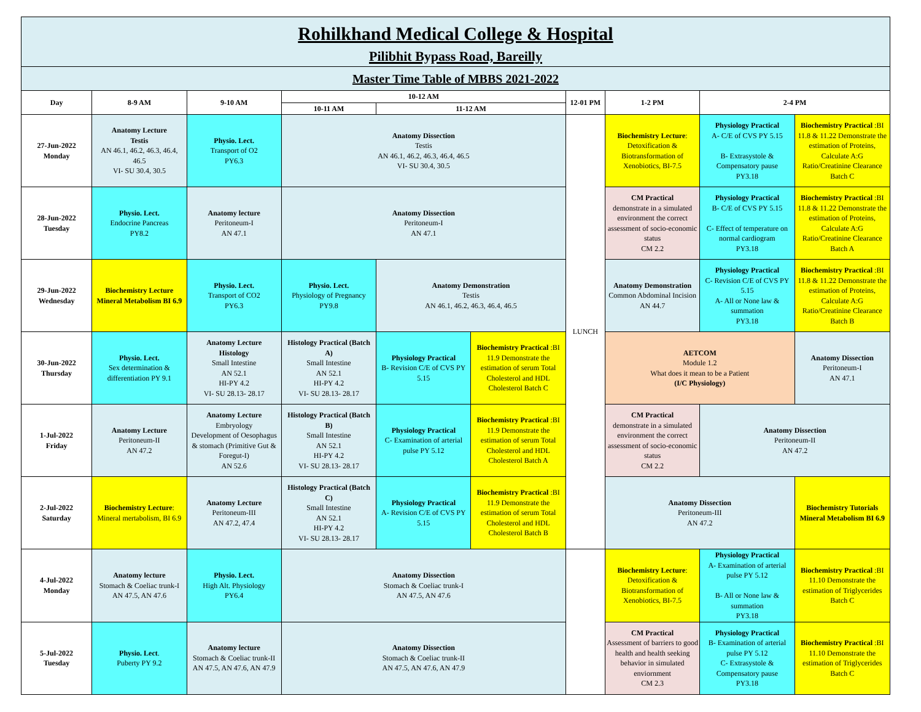| Rohilkhand Medical College & Hospital Pilibhit Bypass Road, Bareilly | | | | | | | | | |
| Master Time Table of MBBS 2021-2022 | | | | | | | | | |
| Day | 8-9 AM | 9-10 AM | 10-12 AM | | | 12-01 PM | 1-2 PM | 2-4 PM | |
| | | | 10-11 AM | 11-12 AM | | | | | |
| 27-Jun-2022 Monday | Anatomy Lecture Testis AN 46.1, 46.2, 46.3, 46.4, 46.5 VI- SU 30.4, 30.5 | Physio. Lect. Transport of O2 PY6.3 | Anatomy Dissection Testis AN 46.1, 46.2, 46.3, 46.4, 46.5 VI- SU 30.4, 30.5 | | | LUNCH | Biochemistry Lecture : Detoxification & Biotransformation of Xenobiotics, BI-7.5 | Physiology Practical A- C/E of CVS PY 5.15 B- Extrasystole & Compensatory pause PY3.18 | Biochemistry Practical :BI 11.8 & 11.22 Demonstrate the estimation of Proteins, Calculate A:G Ratio/Creatinine Clearance Batch C |
| 28-Jun-2022 Tuesday | Physio. Lect. Endocrine Pancreas PY8.2 | Anatomy lecture Peritoneum-I AN 47.1 | Anatomy Dissection Peritoneum-I AN 47.1 | | | | CM Practical demonstrate in a simulated environment the correct assessment of socio-economic status CM 2.2 | Physiology Practical B- C/E of CVS PY 5.15 C- Effect of temperature on normal cardiogram PY3.18 | Biochemistry Practical :BI 11.8 & 11.22 Demonstrate the estimation of Proteins, Calculate A:G Ratio/Creatinine Clearance Batch A |
| 29-Jun-2022 Wednesday | Biochemistry Lecture Mineral Metabolism BI 6.9 | Physio. Lect. Transport of CO2 PY6.3 | Physio. Lect. Physiology of Pregnancy PY9.8 | Anatomy Demonstration Testis AN 46.1, 46.2, 46.3, 46.4, 46.5 | | | Anatomy Demonstration Common Abdominal Incision AN 44.7 | Physiology Practical C- Revision C/E of CVS PY 5.15 A- All or None law & summation PY3.18 | Biochemistry Practical :BI 11.8 & 11.22 Demonstrate the estimation of Proteins, Calculate A:G Ratio/Creatinine Clearance Batch B |
| 30-Jun-2022 Thursday | Physio. Lect. Sex determination & differentiation PY 9.1 | Anatomy Lecture Histology Small Intestine AN 52.1 HI-PY 4.2 VI- SU 28.13- 28.17 | Histology Practical (Batch A) Small Intestine AN 52.1 HI-PY 4.2 VI- SU 28.13- 28.17 | Physiology Practical B- Revision C/E of CVS PY 5.15 | Biochemistry Practical :BI 11.9 Demonstrate the estimation of serum Total Cholesterol and HDL Cholesterol Batch C | | AETCOM Module 1.2 What does it mean to be a Patient (I/C Physiology) | | Anatomy Dissection Peritoneum-I AN 47.1 |
| 1-Jul-2022 Friday | Anatomy Lecture Peritoneum-II AN 47.2 | Anatomy Lecture Embryology Development of Oesophagus & stomach (Primitive Gut & Foregut-I) AN 52.6 | Histology Practical (Batch B) Small Intestine AN 52.1 HI-PY 4.2 VI- SU 28.13- 28.17 | Physiology Practical C- Examination of arterial pulse PY 5.12 | Biochemistry Practical :BI 11.9 Demonstrate the estimation of serum Total Cholesterol and HDL Cholesterol Batch A | | CM Practical demonstrate in a simulated environment the correct assessment of socio-economic status CM 2.2 | Anatomy Dissection Peritoneum-II AN 47.2 | |
| 2-Jul-2022 Saturday | Biochemistry Lecture : Mineral mertabolism, BI 6.9 | Anatomy Lecture Peritoneum-III AN 47.2, 47.4 | Histology Practical (Batch C) Small Intestine AN 52.1 HI-PY 4.2 VI- SU 28.13- 28.17 | Physiology Practical A- Revision C/E of CVS PY 5.15 | Biochemistry Practical :BI 11.9 Demonstrate the estimation of serum Total Cholesterol and HDL Cholesterol Batch B | | Anatomy Dissection Peritoneum-III AN 47.2 | | Biochemistry Tutorials Mineral Metabolism BI 6.9 |
| 4-Jul-2022 Monday | Anatomy lecture Stomach & Coeliac trunk-I AN 47.5, AN 47.6 | Physio. Lect. High Alt. Physiology PY6.4 | Anatomy Dissection Stomach & Coeliac trunk-I AN 47.5, AN 47.6 | | | | Biochemistry Lecture : Detoxification & Biotransformation of Xenobiotics, BI-7.5 | Physiology Practical A- Examination of arterial pulse PY 5.12 B- All or None law & summation PY3.18 | Biochemistry Practical :BI 11.10 Demonstrate the estimation of Triglycerides Batch C |
| 5-Jul-2022 Tuesday | Physio. Lect . Puberty PY 9.2 | Anatomy lecture Stomach & Coeliac trunk-II AN 47.5, AN 47.6, AN 47.9 | Anatomy Dissection Stomach & Coeliac trunk-II AN 47.5, AN 47.6, AN 47.9 | | | | CM Practical Assessment of barriers to good health and health seeking behavior in simulated enviornment CM 2.3 | Physiology Practical B- Examination of arterial pulse PY 5.12 C- Extrasystole & Compensatory pause PY3.18 | Biochemistry Practical :BI 11.10 Demonstrate the estimation of Triglycerides Batch C |